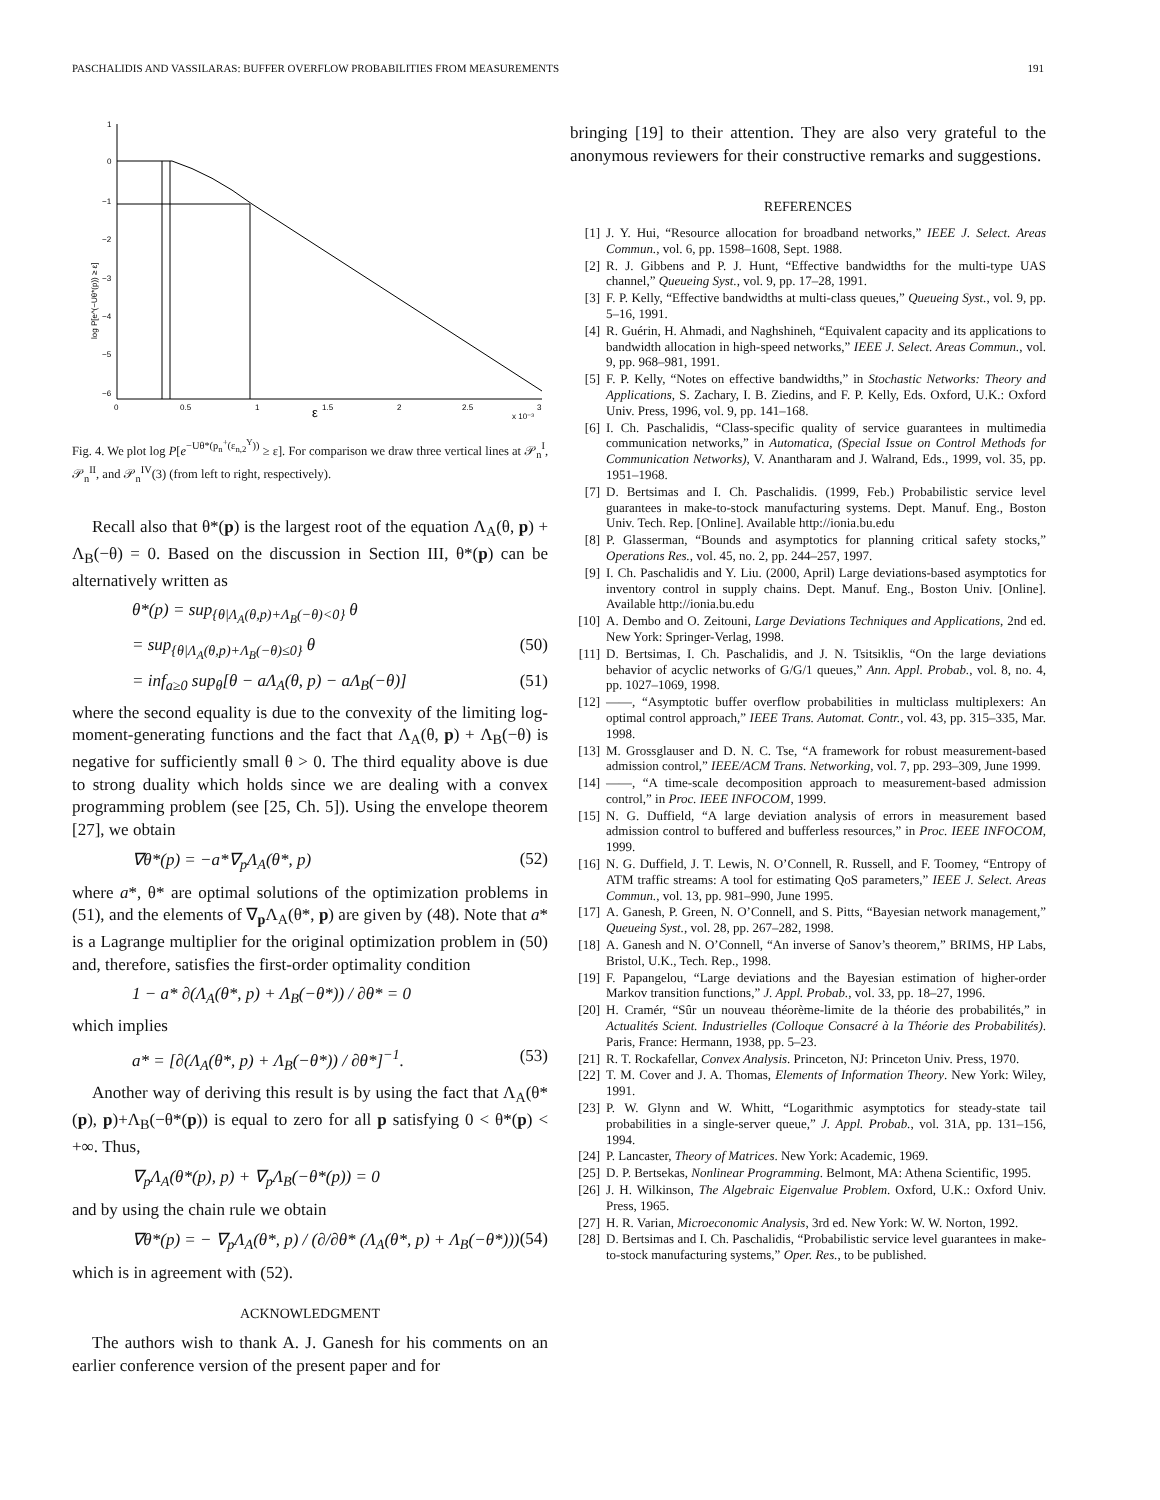PASCHALIDIS AND VASSILARAS: BUFFER OVERFLOW PROBABILITIES FROM MEASUREMENTS 191
1
0
−1
−2
−3
−4
−5
−6
0
0.5
1
1.5
2
2.5
3
x 10⁻³
ε
log P[e^(−Uθ*(p)) ≥ ε]
Fig. 4. We plot log P[e<sup>−Uθ*(p<sub>n</sub><sup>+</sup>(ε<sub>n,2</sub><sup>Y</sup>))</sup> ≥ ε]. For comparison we draw three vertical lines at 𝒫<sub>n</sub><sup>I</sup>, 𝒫<sub>n</sub><sup>II</sup>, and 𝒫<sub>n</sub><sup>IV</sup>(3) (from left to right, respectively).
Recall also that θ*(p) is the largest root of the equation Λ<sub>A</sub>(θ, p) + Λ<sub>B</sub>(−θ) = 0. Based on the discussion in Section III, θ*(p) can be alternatively written as
θ*(p) = sup<sub>{θ|Λ<sub>A</sub>(θ,p)+Λ<sub>B</sub>(−θ)<0}</sub> θ
= sup<sub>{θ|Λ<sub>A</sub>(θ,p)+Λ<sub>B</sub>(−θ)≤0}</sub> θ (50)
= inf<sub>a≥0</sub> sup<sub>θ</sub>[θ − aΛ<sub>A</sub>(θ, p) − aΛ<sub>B</sub>(−θ)] (51)
where the second equality is due to the convexity of the limiting log-moment-generating functions and the fact that Λ<sub>A</sub>(θ, p) + Λ<sub>B</sub>(−θ) is negative for sufficiently small θ > 0. The third equality above is due to strong duality which holds since we are dealing with a convex programming problem (see [25, Ch. 5]). Using the envelope theorem [27], we obtain
∇θ*(p) = −a*∇<sub>p</sub>Λ<sub>A</sub>(θ*, p) (52)
where a*, θ* are optimal solutions of the optimization problems in (51), and the elements of ∇<sub>p</sub>Λ<sub>A</sub>(θ*, p) are given by (48). Note that a* is a Lagrange multiplier for the original optimization problem in (50) and, therefore, satisfies the first-order optimality condition
1 − a* ∂(Λ<sub>A</sub>(θ*, p) + Λ<sub>B</sub>(−θ*)) / ∂θ* = 0
which implies
a* = [∂(Λ<sub>A</sub>(θ*, p) + Λ<sub>B</sub>(−θ*)) / ∂θ*]<sup>−1</sup>. (53)
Another way of deriving this result is by using the fact that Λ<sub>A</sub>(θ*(p), p)+Λ<sub>B</sub>(−θ*(p)) is equal to zero for all p satisfying 0 < θ*(p) < +∞. Thus,
∇<sub>p</sub>Λ<sub>A</sub>(θ*(p), p) + ∇<sub>p</sub>Λ<sub>B</sub>(−θ*(p)) = 0
and by using the chain rule we obtain
∇θ*(p) = − ∇<sub>p</sub>Λ<sub>A</sub>(θ*, p) / (∂/∂θ* (Λ<sub>A</sub>(θ*, p) + Λ<sub>B</sub>(−θ*))) (54)
which is in agreement with (52).
ACKNOWLEDGMENT
The authors wish to thank A. J. Ganesh for his comments on an earlier conference version of the present paper and for
bringing [19] to their attention. They are also very grateful to the anonymous reviewers for their constructive remarks and suggestions.
REFERENCES
[1] J. Y. Hui, “Resource allocation for broadband networks,” IEEE J. Select. Areas Commun., vol. 6, pp. 1598–1608, Sept. 1988.
[2] R. J. Gibbens and P. J. Hunt, “Effective bandwidths for the multi-type UAS channel,” Queueing Syst., vol. 9, pp. 17–28, 1991.
[3] F. P. Kelly, “Effective bandwidths at multi-class queues,” Queueing Syst., vol. 9, pp. 5–16, 1991.
[4] R. Guérin, H. Ahmadi, and Naghshineh, “Equivalent capacity and its applications to bandwidth allocation in high-speed networks,” IEEE J. Select. Areas Commun., vol. 9, pp. 968–981, 1991.
[5] F. P. Kelly, “Notes on effective bandwidths,” in Stochastic Networks: Theory and Applications, S. Zachary, I. B. Ziedins, and F. P. Kelly, Eds. Oxford, U.K.: Oxford Univ. Press, 1996, vol. 9, pp. 141–168.
[6] I. Ch. Paschalidis, “Class-specific quality of service guarantees in multimedia communication networks,” in Automatica, (Special Issue on Control Methods for Communication Networks), V. Anantharam and J. Walrand, Eds., 1999, vol. 35, pp. 1951–1968.
[7] D. Bertsimas and I. Ch. Paschalidis. (1999, Feb.) Probabilistic service level guarantees in make-to-stock manufacturing systems. Dept. Manuf. Eng., Boston Univ. Tech. Rep. [Online]. Available http://ionia.bu.edu
[8] P. Glasserman, “Bounds and asymptotics for planning critical safety stocks,” Operations Res., vol. 45, no. 2, pp. 244–257, 1997.
[9] I. Ch. Paschalidis and Y. Liu. (2000, April) Large deviations-based asymptotics for inventory control in supply chains. Dept. Manuf. Eng., Boston Univ. [Online]. Available http://ionia.bu.edu
[10] A. Dembo and O. Zeitouni, Large Deviations Techniques and Applications, 2nd ed. New York: Springer-Verlag, 1998.
[11] D. Bertsimas, I. Ch. Paschalidis, and J. N. Tsitsiklis, “On the large deviations behavior of acyclic networks of G/G/1 queues,” Ann. Appl. Probab., vol. 8, no. 4, pp. 1027–1069, 1998.
[12] ——, “Asymptotic buffer overflow probabilities in multiclass multiplexers: An optimal control approach,” IEEE Trans. Automat. Contr., vol. 43, pp. 315–335, Mar. 1998.
[13] M. Grossglauser and D. N. C. Tse, “A framework for robust measurement-based admission control,” IEEE/ACM Trans. Networking, vol. 7, pp. 293–309, June 1999.
[14] ——, “A time-scale decomposition approach to measurement-based admission control,” in Proc. IEEE INFOCOM, 1999.
[15] N. G. Duffield, “A large deviation analysis of errors in measurement based admission control to buffered and bufferless resources,” in Proc. IEEE INFOCOM, 1999.
[16] N. G. Duffield, J. T. Lewis, N. O’Connell, R. Russell, and F. Toomey, “Entropy of ATM traffic streams: A tool for estimating QoS parameters,” IEEE J. Select. Areas Commun., vol. 13, pp. 981–990, June 1995.
[17] A. Ganesh, P. Green, N. O’Connell, and S. Pitts, “Bayesian network management,” Queueing Syst., vol. 28, pp. 267–282, 1998.
[18] A. Ganesh and N. O’Connell, “An inverse of Sanov’s theorem,” BRIMS, HP Labs, Bristol, U.K., Tech. Rep., 1998.
[19] F. Papangelou, “Large deviations and the Bayesian estimation of higher-order Markov transition functions,” J. Appl. Probab., vol. 33, pp. 18–27, 1996.
[20] H. Cramér, “Sûr un nouveau théorème-limite de la théorie des probabilités,” in Actualités Scient. Industrielles (Colloque Consacré à la Théorie des Probabilités). Paris, France: Hermann, 1938, pp. 5–23.
[21] R. T. Rockafellar, Convex Analysis. Princeton, NJ: Princeton Univ. Press, 1970.
[22] T. M. Cover and J. A. Thomas, Elements of Information Theory. New York: Wiley, 1991.
[23] P. W. Glynn and W. Whitt, “Logarithmic asymptotics for steady-state tail probabilities in a single-server queue,” J. Appl. Probab., vol. 31A, pp. 131–156, 1994.
[24] P. Lancaster, Theory of Matrices. New York: Academic, 1969.
[25] D. P. Bertsekas, Nonlinear Programming. Belmont, MA: Athena Scientific, 1995.
[26] J. H. Wilkinson, The Algebraic Eigenvalue Problem. Oxford, U.K.: Oxford Univ. Press, 1965.
[27] H. R. Varian, Microeconomic Analysis, 3rd ed. New York: W. W. Norton, 1992.
[28] D. Bertsimas and I. Ch. Paschalidis, “Probabilistic service level guarantees in make-to-stock manufacturing systems,” Oper. Res., to be published.